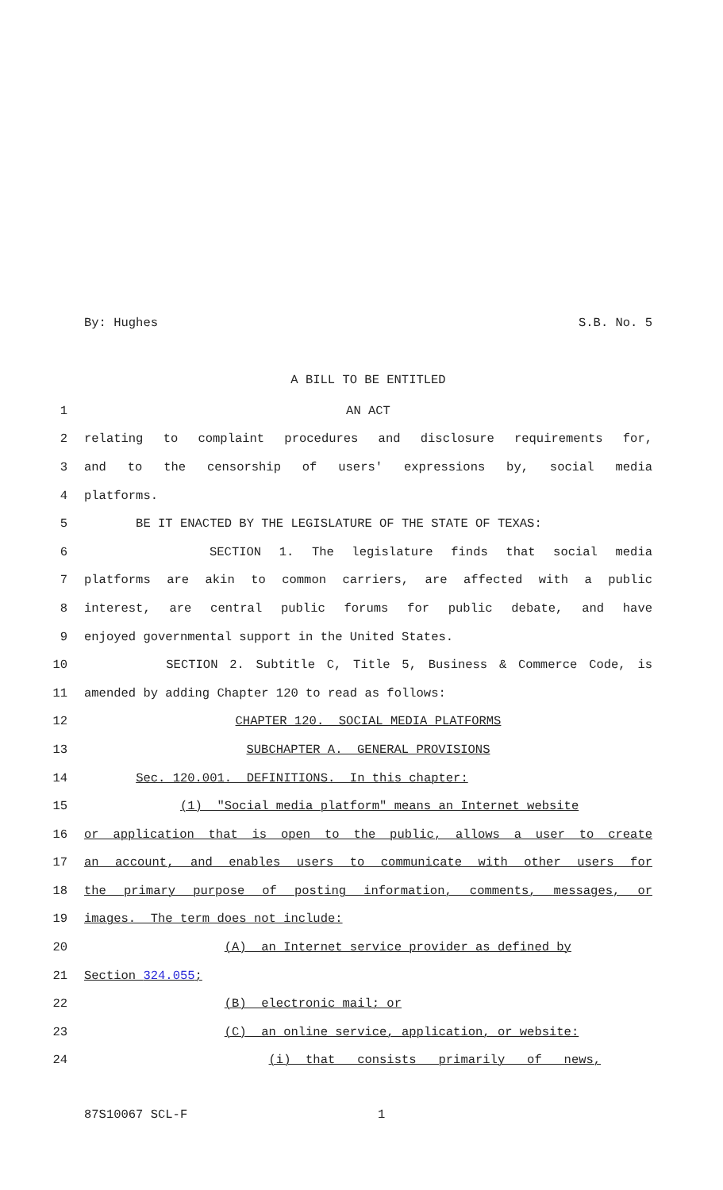By: Hughes S.B. No. 5
A BILL TO BE ENTITLED
1 AN ACT
2 relating to complaint procedures and disclosure requirements for,
3 and to the censorship of users' expressions by, social media
4 platforms.
5 BE IT ENACTED BY THE LEGISLATURE OF THE STATE OF TEXAS:
6 SECTION 1. The legislature finds that social media
7 platforms are akin to common carriers, are affected with a public
8 interest, are central public forums for public debate, and have
9 enjoyed governmental support in the United States.
10 SECTION 2. Subtitle C, Title 5, Business & Commerce Code, is
11 amended by adding Chapter 120 to read as follows:
12 CHAPTER 120. SOCIAL MEDIA PLATFORMS
13 SUBCHAPTER A. GENERAL PROVISIONS
14 Sec. 120.001. DEFINITIONS. In this chapter:
15 (1) "Social media platform" means an Internet website
16 or application that is open to the public, allows a user to create
17 an account, and enables users to communicate with other users for
18 the primary purpose of posting information, comments, messages, or
19 images. The term does not include:
20 (A) an Internet service provider as defined by
21 Section 324.055;
22 (B) electronic mail; or
23 (C) an online service, application, or website:
24 (i) that consists primarily of news,
87S10067 SCL-F 1